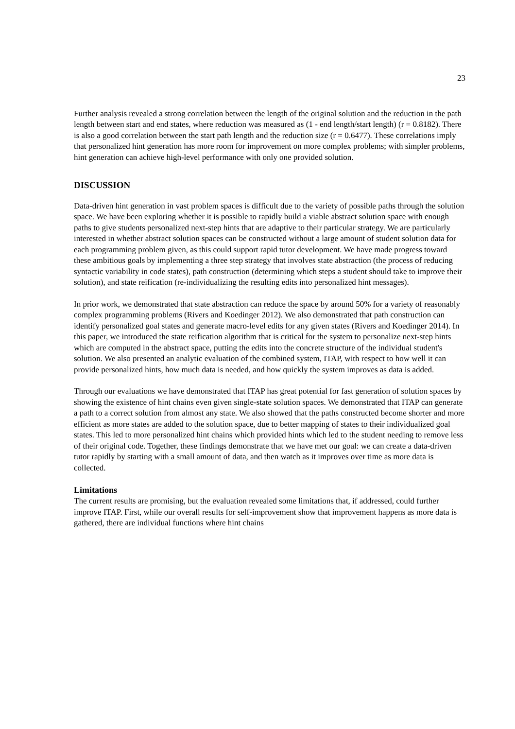23
Further analysis revealed a strong correlation between the length of the original solution and the reduction in the path length between start and end states, where reduction was measured as (1 - end length/start length) (r = 0.8182). There is also a good correlation between the start path length and the reduction size (r = 0.6477). These correlations imply that personalized hint generation has more room for improvement on more complex problems; with simpler problems, hint generation can achieve high-level performance with only one provided solution.
DISCUSSION
Data-driven hint generation in vast problem spaces is difficult due to the variety of possible paths through the solution space. We have been exploring whether it is possible to rapidly build a viable abstract solution space with enough paths to give students personalized next-step hints that are adaptive to their particular strategy. We are particularly interested in whether abstract solution spaces can be constructed without a large amount of student solution data for each programming problem given, as this could support rapid tutor development. We have made progress toward these ambitious goals by implementing a three step strategy that involves state abstraction (the process of reducing syntactic variability in code states), path construction (determining which steps a student should take to improve their solution), and state reification (re-individualizing the resulting edits into personalized hint messages).
In prior work, we demonstrated that state abstraction can reduce the space by around 50% for a variety of reasonably complex programming problems (Rivers and Koedinger 2012). We also demonstrated that path construction can identify personalized goal states and generate macro-level edits for any given states (Rivers and Koedinger 2014). In this paper, we introduced the state reification algorithm that is critical for the system to personalize next-step hints which are computed in the abstract space, putting the edits into the concrete structure of the individual student's solution. We also presented an analytic evaluation of the combined system, ITAP, with respect to how well it can provide personalized hints, how much data is needed, and how quickly the system improves as data is added.
Through our evaluations we have demonstrated that ITAP has great potential for fast generation of solution spaces by showing the existence of hint chains even given single-state solution spaces. We demonstrated that ITAP can generate a path to a correct solution from almost any state. We also showed that the paths constructed become shorter and more efficient as more states are added to the solution space, due to better mapping of states to their individualized goal states. This led to more personalized hint chains which provided hints which led to the student needing to remove less of their original code. Together, these findings demonstrate that we have met our goal: we can create a data-driven tutor rapidly by starting with a small amount of data, and then watch as it improves over time as more data is collected.
Limitations
The current results are promising, but the evaluation revealed some limitations that, if addressed, could further improve ITAP. First, while our overall results for self-improvement show that improvement happens as more data is gathered, there are individual functions where hint chains